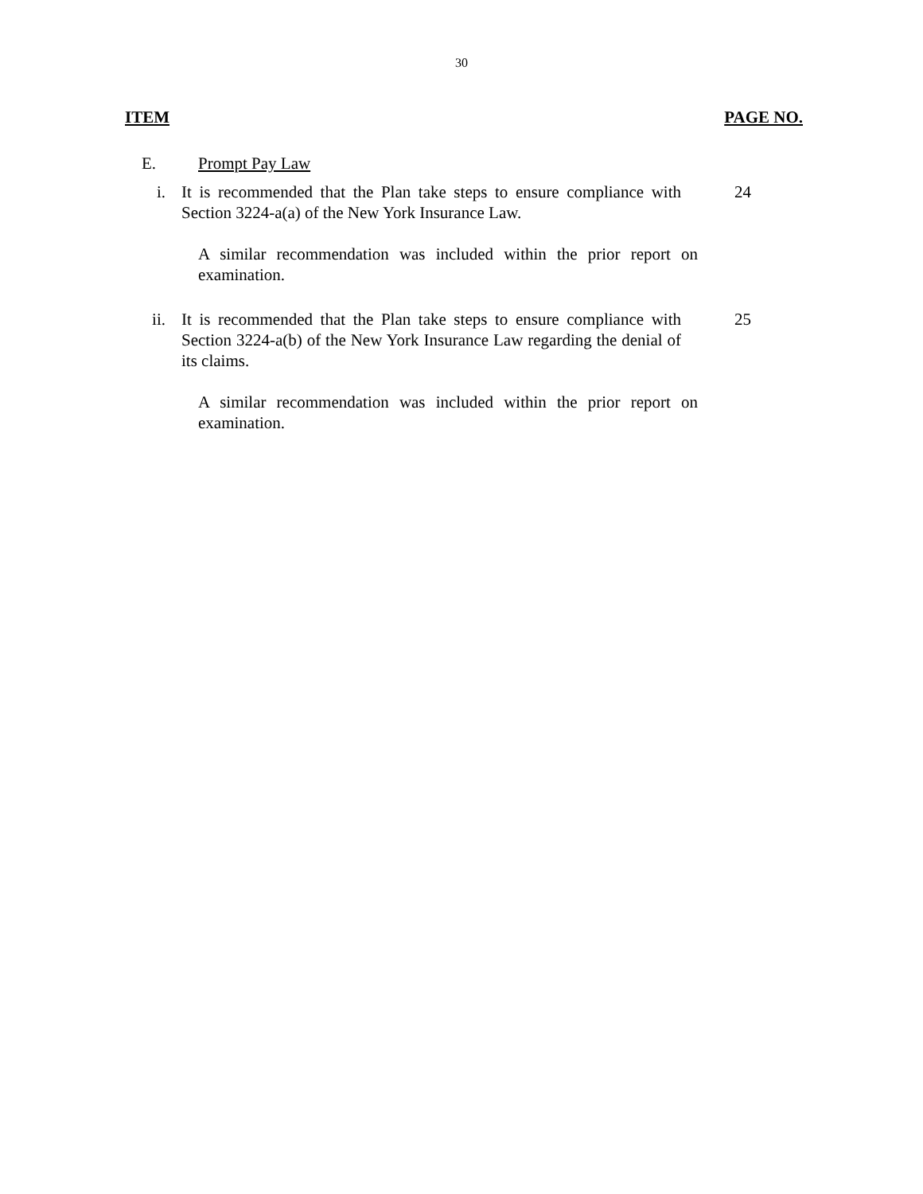30
ITEM PAGE NO.
E. Prompt Pay Law
i. It is recommended that the Plan take steps to ensure compliance with Section 3224-a(a) of the New York Insurance Law. 24
A similar recommendation was included within the prior report on examination.
ii. It is recommended that the Plan take steps to ensure compliance with Section 3224-a(b) of the New York Insurance Law regarding the denial of its claims. 25
A similar recommendation was included within the prior report on examination.